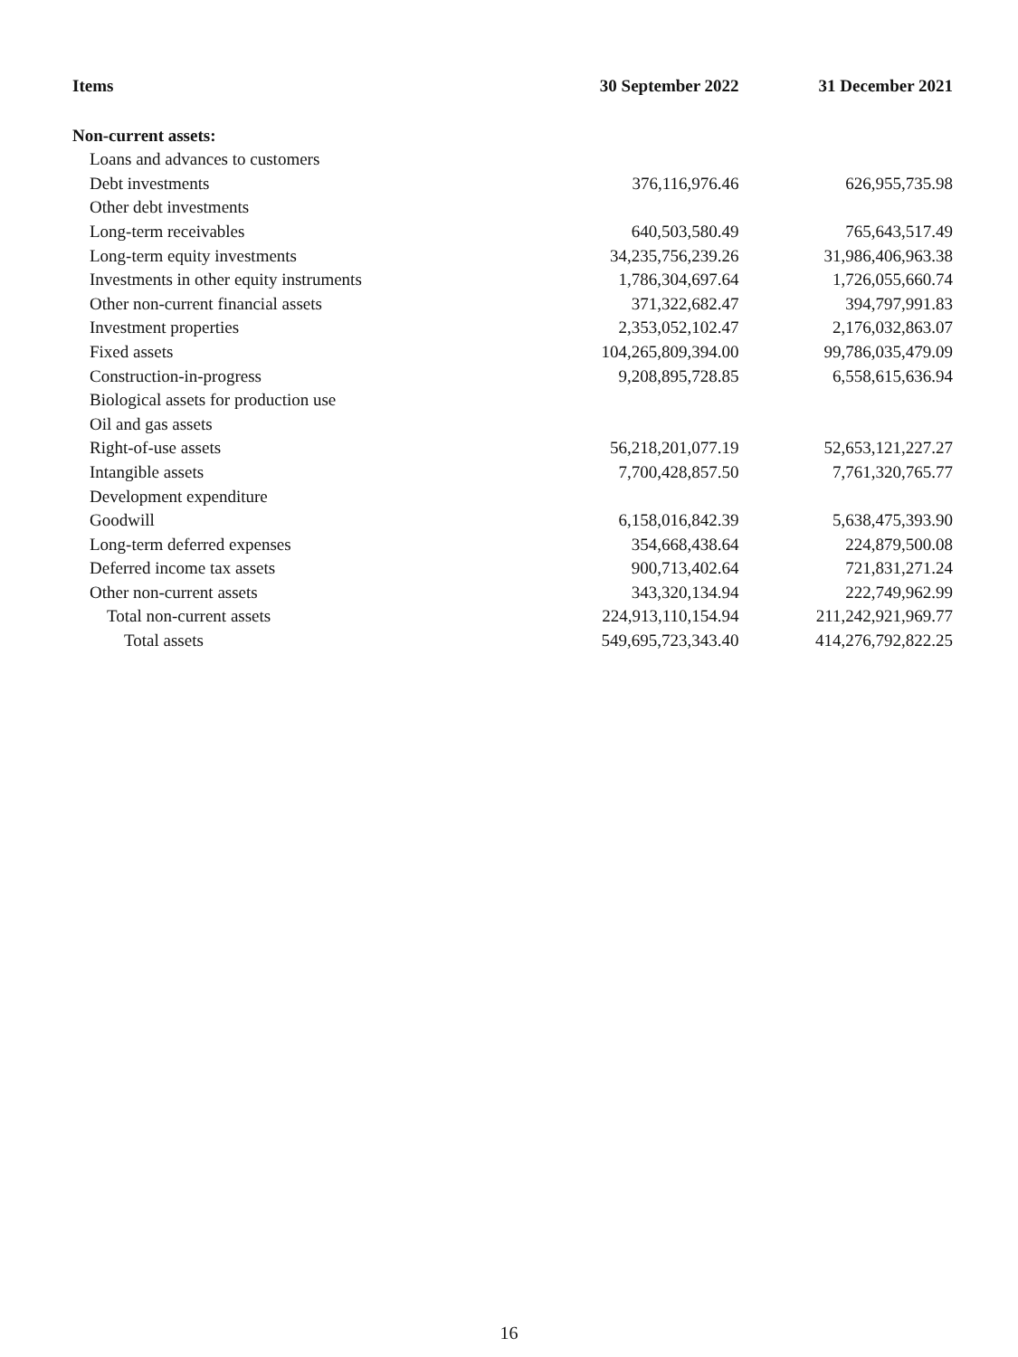| Items | 30 September 2022 | 31 December 2021 |
| --- | --- | --- |
| Non-current assets: | | |
| Loans and advances to customers | | |
| Debt investments | 376,116,976.46 | 626,955,735.98 |
| Other debt investments | | |
| Long-term receivables | 640,503,580.49 | 765,643,517.49 |
| Long-term equity investments | 34,235,756,239.26 | 31,986,406,963.38 |
| Investments in other equity instruments | 1,786,304,697.64 | 1,726,055,660.74 |
| Other non-current financial assets | 371,322,682.47 | 394,797,991.83 |
| Investment properties | 2,353,052,102.47 | 2,176,032,863.07 |
| Fixed assets | 104,265,809,394.00 | 99,786,035,479.09 |
| Construction-in-progress | 9,208,895,728.85 | 6,558,615,636.94 |
| Biological assets for production use | | |
| Oil and gas assets | | |
| Right-of-use assets | 56,218,201,077.19 | 52,653,121,227.27 |
| Intangible assets | 7,700,428,857.50 | 7,761,320,765.77 |
| Development expenditure | | |
| Goodwill | 6,158,016,842.39 | 5,638,475,393.90 |
| Long-term deferred expenses | 354,668,438.64 | 224,879,500.08 |
| Deferred income tax assets | 900,713,402.64 | 721,831,271.24 |
| Other non-current assets | 343,320,134.94 | 222,749,962.99 |
| Total non-current assets | 224,913,110,154.94 | 211,242,921,969.77 |
| Total assets | 549,695,723,343.40 | 414,276,792,822.25 |
16